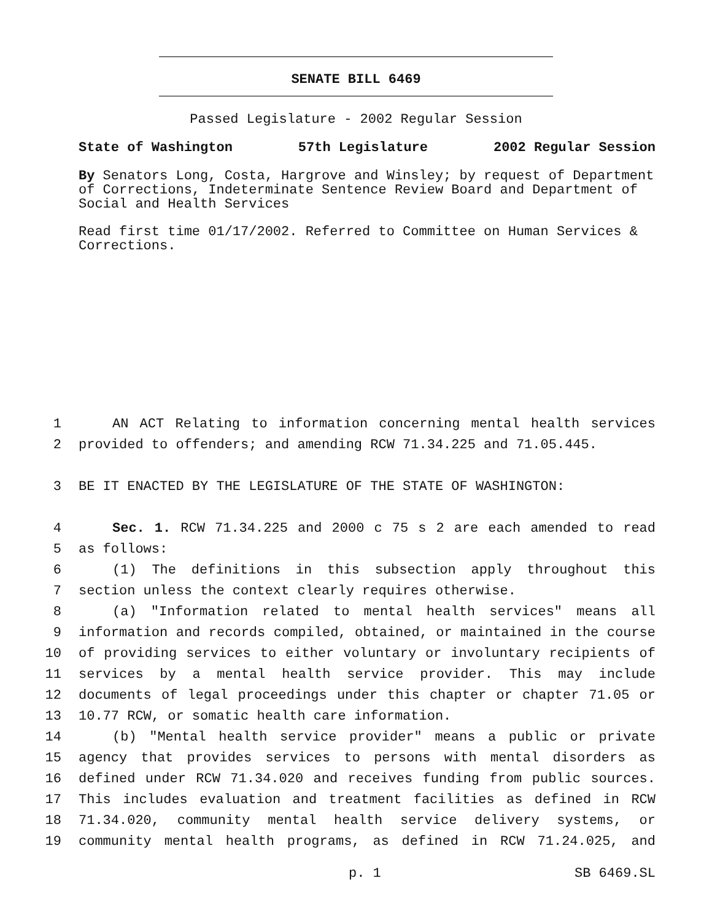SENATE BILL 6469
Passed Legislature - 2002 Regular Session
State of Washington 57th Legislature 2002 Regular Session
By Senators Long, Costa, Hargrove and Winsley; by request of Department of Corrections, Indeterminate Sentence Review Board and Department of Social and Health Services
Read first time 01/17/2002. Referred to Committee on Human Services & Corrections.
1 AN ACT Relating to information concerning mental health services
2 provided to offenders; and amending RCW 71.34.225 and 71.05.445.
3 BE IT ENACTED BY THE LEGISLATURE OF THE STATE OF WASHINGTON:
4 Sec. 1. RCW 71.34.225 and 2000 c 75 s 2 are each amended to read
5 as follows:
6 (1) The definitions in this subsection apply throughout this
7 section unless the context clearly requires otherwise.
8 (a) "Information related to mental health services" means all
9 information and records compiled, obtained, or maintained in the course
10 of providing services to either voluntary or involuntary recipients of
11 services by a mental health service provider. This may include
12 documents of legal proceedings under this chapter or chapter 71.05 or
13 10.77 RCW, or somatic health care information.
14 (b) "Mental health service provider" means a public or private
15 agency that provides services to persons with mental disorders as
16 defined under RCW 71.34.020 and receives funding from public sources.
17 This includes evaluation and treatment facilities as defined in RCW
18 71.34.020, community mental health service delivery systems, or
19 community mental health programs, as defined in RCW 71.24.025, and
p. 1 SB 6469.SL